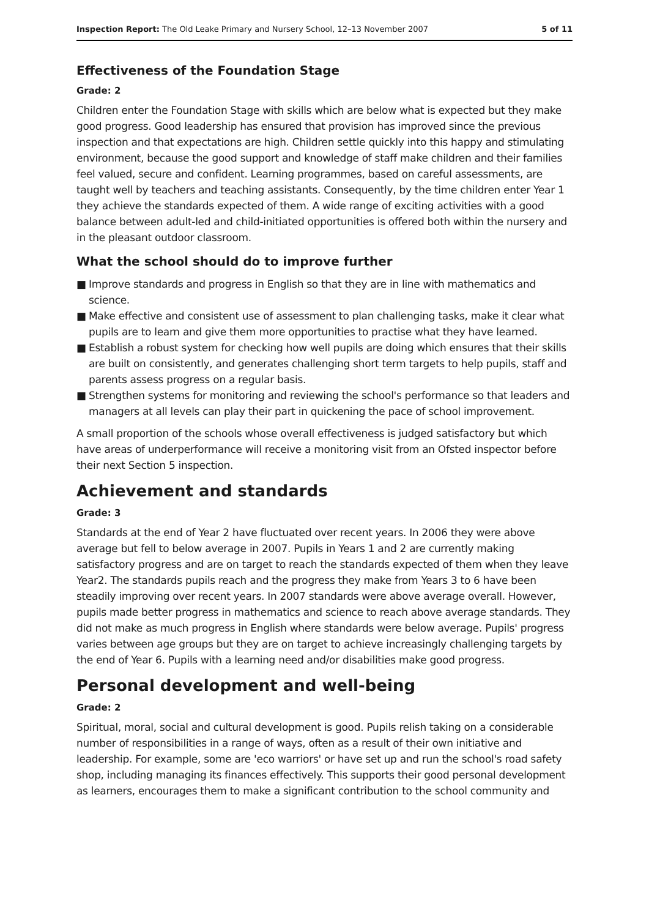Inspection Report: The Old Leake Primary and Nursery School, 12–13 November 2007
5 of 11
Effectiveness of the Foundation Stage
Grade: 2
Children enter the Foundation Stage with skills which are below what is expected but they make good progress. Good leadership has ensured that provision has improved since the previous inspection and that expectations are high. Children settle quickly into this happy and stimulating environment, because the good support and knowledge of staff make children and their families feel valued, secure and confident. Learning programmes, based on careful assessments, are taught well by teachers and teaching assistants. Consequently, by the time children enter Year 1 they achieve the standards expected of them. A wide range of exciting activities with a good balance between adult-led and child-initiated opportunities is offered both within the nursery and in the pleasant outdoor classroom.
What the school should do to improve further
■ Improve standards and progress in English so that they are in line with mathematics and science.
■ Make effective and consistent use of assessment to plan challenging tasks, make it clear what pupils are to learn and give them more opportunities to practise what they have learned.
■ Establish a robust system for checking how well pupils are doing which ensures that their skills are built on consistently, and generates challenging short term targets to help pupils, staff and parents assess progress on a regular basis.
■ Strengthen systems for monitoring and reviewing the school's performance so that leaders and managers at all levels can play their part in quickening the pace of school improvement.
A small proportion of the schools whose overall effectiveness is judged satisfactory but which have areas of underperformance will receive a monitoring visit from an Ofsted inspector before their next Section 5 inspection.
Achievement and standards
Grade: 3
Standards at the end of Year 2 have fluctuated over recent years. In 2006 they were above average but fell to below average in 2007. Pupils in Years 1 and 2 are currently making satisfactory progress and are on target to reach the standards expected of them when they leave Year2. The standards pupils reach and the progress they make from Years 3 to 6 have been steadily improving over recent years. In 2007 standards were above average overall. However, pupils made better progress in mathematics and science to reach above average standards. They did not make as much progress in English where standards were below average. Pupils' progress varies between age groups but they are on target to achieve increasingly challenging targets by the end of Year 6. Pupils with a learning need and/or disabilities make good progress.
Personal development and well-being
Grade: 2
Spiritual, moral, social and cultural development is good. Pupils relish taking on a considerable number of responsibilities in a range of ways, often as a result of their own initiative and leadership. For example, some are 'eco warriors' or have set up and run the school's road safety shop, including managing its finances effectively. This supports their good personal development as learners, encourages them to make a significant contribution to the school community and